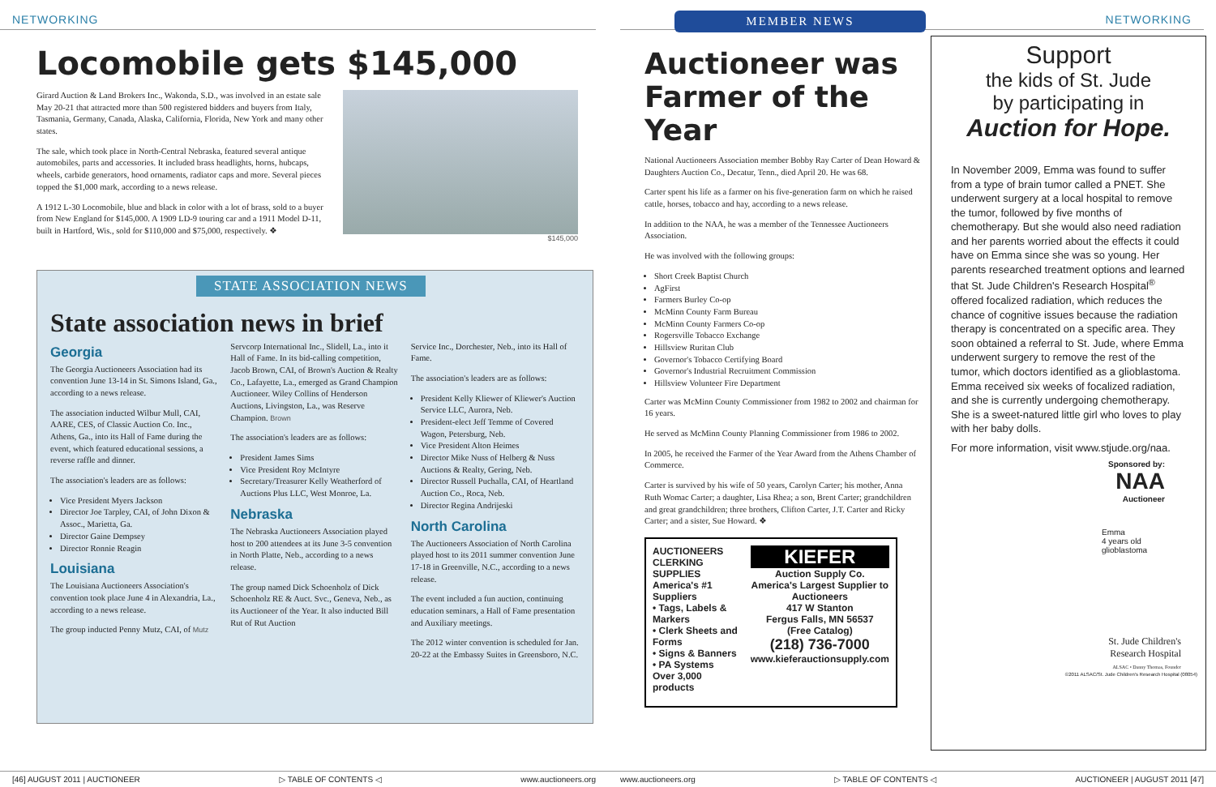NETWORKING
Locomobile gets $145,000
Girard Auction & Land Brokers Inc., Wakonda, S.D., was involved in an estate sale May 20-21 that attracted more than 500 registered bidders and buyers from Italy, Tasmania, Germany, Canada, Alaska, California, Florida, New York and many other states.
The sale, which took place in North-Central Nebraska, featured several antique automobiles, parts and accessories. It included brass headlights, horns, hubcaps, wheels, carbide generators, hood ornaments, radiator caps and more. Several pieces topped the $1,000 mark, according to a news release.
A 1912 L-30 Locomobile, blue and black in color with a lot of brass, sold to a buyer from New England for $145,000. A 1909 LD-9 touring car and a 1911 Model D-11, built in Hartford, Wis., sold for $110,000 and $75,000, respectively. ❖
$145,000
STATE ASSOCIATION NEWS
State association news in brief
Georgia
The Georgia Auctioneers Association had its convention June 13-14 in St. Simons Island, Ga., according to a news release.
The association inducted Wilbur Mull, CAI, AARE, CES, of Classic Auction Co. Inc., Athens, Ga., into its Hall of Fame during the event, which featured educational sessions, a reverse raffle and dinner.
The association's leaders are as follows:
Vice President Myers Jackson
Director Joe Tarpley, CAI, of John Dixon & Assoc., Marietta, Ga.
Director Gaine Dempsey
Director Ronnie Reagin
Louisiana
The Louisiana Auctioneers Association's convention took place June 4 in Alexandria, La., according to a news release.
The group inducted Penny Mutz, CAI, of Mutz
Servcorp International Inc., Slidell, La., into it Hall of Fame. In its bid-calling competition, Jacob Brown, CAI, of Brown's Auction & Realty Co., Lafayette, La., emerged as Grand Champion Auctioneer. Wiley Collins of Henderson Auctions, Livingston, La., was Reserve Champion. Brown
The association's leaders are as follows:
President James Sims
Vice President Roy McIntyre
Secretary/Treasurer Kelly Weatherford of Auctions Plus LLC, West Monroe, La.
Nebraska
The Nebraska Auctioneers Association played host to 200 attendees at its June 3-5 convention in North Platte, Neb., according to a news release.
The group named Dick Schoenholz of Dick Schoenholz RE & Auct. Svc., Geneva, Neb., as its Auctioneer of the Year. It also inducted Bill Rut of Rut Auction
Service Inc., Dorchester, Neb., into its Hall of Fame.
The association's leaders are as follows:
President Kelly Kliewer of Kliewer's Auction Service LLC, Aurora, Neb.
President-elect Jeff Temme of Covered Wagon, Petersburg, Neb.
Vice President Alton Heimes
Director Mike Nuss of Helberg & Nuss Auctions & Realty, Gering, Neb.
Director Russell Puchalla, CAI, of Heartland Auction Co., Roca, Neb.
Director Regina Andrijeski
North Carolina
The Auctioneers Association of North Carolina played host to its 2011 summer convention June 17-18 in Greenville, N.C., according to a news release.
The event included a fun auction, continuing education seminars, a Hall of Fame presentation and Auxiliary meetings.
The 2012 winter convention is scheduled for Jan. 20-22 at the Embassy Suites in Greensboro, N.C.
[46] AUGUST 2011 | AUCTIONEER ▷ TABLE OF CONTENTS ◁ www.auctioneers.org
NETWORKING
MEMBER NEWS
Auctioneer was Farmer of the Year
National Auctioneers Association member Bobby Ray Carter of Dean Howard & Daughters Auction Co., Decatur, Tenn., died April 20. He was 68.
Carter spent his life as a farmer on his five-generation farm on which he raised cattle, horses, tobacco and hay, according to a news release.
In addition to the NAA, he was a member of the Tennessee Auctioneers Association.
He was involved with the following groups:
Short Creek Baptist Church
AgFirst
Farmers Burley Co-op
McMinn County Farm Bureau
McMinn County Farmers Co-op
Rogersville Tobacco Exchange
Hillsview Ruritan Club
Governor's Tobacco Certifying Board
Governor's Industrial Recruitment Commission
Hillsview Volunteer Fire Department
Carter was McMinn County Commissioner from 1982 to 2002 and chairman for 16 years.
He served as McMinn County Planning Commissioner from 1986 to 2002.
In 2005, he received the Farmer of the Year Award from the Athens Chamber of Commerce.
Carter is survived by his wife of 50 years, Carolyn Carter; his mother, Anna Ruth Womac Carter; a daughter, Lisa Rhea; a son, Brent Carter; grandchildren and great grandchildren; three brothers, Clifton Carter, J.T. Carter and Ricky Carter; and a sister, Sue Howard. ❖
AUCTIONEERS CLERKING SUPPLIES America's #1 Suppliers
• Tags, Labels & Markers
• Clerk Sheets and Forms
• Signs & Banners
• PA Systems
Over 3,000 products
KIEFER
Auction Supply Co.
America's Largest Supplier to Auctioneers
417 W Stanton
Fergus Falls, MN 56537
(Free Catalog)
(218) 736-7000
www.kieferauctionsupply.com
Support
the kids of St. Jude
by participating in
Auction for Hope.
In November 2009, Emma was found to suffer from a type of brain tumor called a PNET. She underwent surgery at a local hospital to remove the tumor, followed by five months of chemotherapy. But she would also need radiation and her parents worried about the effects it could have on Emma since she was so young. Her parents researched treatment options and learned that St. Jude Children's Research Hospital<sup>®</sup> offered focalized radiation, which reduces the chance of cognitive issues because the radiation therapy is concentrated on a specific area. They soon obtained a referral to St. Jude, where Emma underwent surgery to remove the rest of the tumor, which doctors identified as a glioblastoma. Emma received six weeks of focalized radiation, and she is currently undergoing chemotherapy. She is a sweet-natured little girl who loves to play with her baby dolls.
For more information, visit www.stjude.org/naa.
Sponsored by:
NAA
Auctioneer
Emma
4 years old
glioblastoma
St. Jude Children's
Research Hospital
ALSAC • Danny Thomas, Founder
©2011 ALSAC/St. Jude Children's Research Hospital (08054)
www.auctioneers.org ▷ TABLE OF CONTENTS ◁ AUCTIONEER | AUGUST 2011 [47]